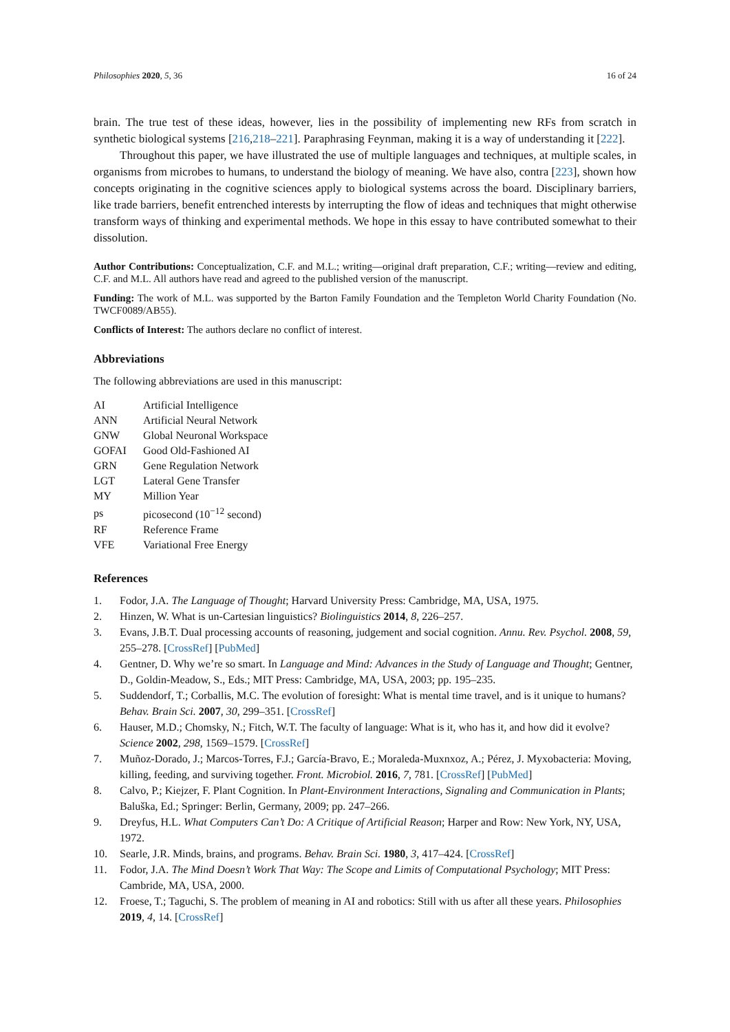Philosophies 2020, 5, 36 16 of 24
brain. The true test of these ideas, however, lies in the possibility of implementing new RFs from scratch in synthetic biological systems [216,218–221]. Paraphrasing Feynman, making it is a way of understanding it [222].
Throughout this paper, we have illustrated the use of multiple languages and techniques, at multiple scales, in organisms from microbes to humans, to understand the biology of meaning. We have also, contra [223], shown how concepts originating in the cognitive sciences apply to biological systems across the board. Disciplinary barriers, like trade barriers, benefit entrenched interests by interrupting the flow of ideas and techniques that might otherwise transform ways of thinking and experimental methods. We hope in this essay to have contributed somewhat to their dissolution.
Author Contributions: Conceptualization, C.F. and M.L.; writing—original draft preparation, C.F.; writing—review and editing, C.F. and M.L. All authors have read and agreed to the published version of the manuscript.
Funding: The work of M.L. was supported by the Barton Family Foundation and the Templeton World Charity Foundation (No. TWCF0089/AB55).
Conflicts of Interest: The authors declare no conflict of interest.
Abbreviations
The following abbreviations are used in this manuscript:
| AI | Artificial Intelligence |
| ANN | Artificial Neural Network |
| GNW | Global Neuronal Workspace |
| GOFAI | Good Old-Fashioned AI |
| GRN | Gene Regulation Network |
| LGT | Lateral Gene Transfer |
| MY | Million Year |
| ps | picosecond (10<sup>−12</sup> second) |
| RF | Reference Frame |
| VFE | Variational Free Energy |
References
1. Fodor, J.A. The Language of Thought; Harvard University Press: Cambridge, MA, USA, 1975.
2. Hinzen, W. What is un-Cartesian linguistics? Biolinguistics 2014, 8, 226–257.
3. Evans, J.B.T. Dual processing accounts of reasoning, judgement and social cognition. Annu. Rev. Psychol. 2008, 59, 255–278. [CrossRef] [PubMed]
4. Gentner, D. Why we’re so smart. In Language and Mind: Advances in the Study of Language and Thought; Gentner, D., Goldin-Meadow, S., Eds.; MIT Press: Cambridge, MA, USA, 2003; pp. 195–235.
5. Suddendorf, T.; Corballis, M.C. The evolution of foresight: What is mental time travel, and is it unique to humans? Behav. Brain Sci. 2007, 30, 299–351. [CrossRef]
6. Hauser, M.D.; Chomsky, N.; Fitch, W.T. The faculty of language: What is it, who has it, and how did it evolve? Science 2002, 298, 1569–1579. [CrossRef]
7. Muñoz-Dorado, J.; Marcos-Torres, F.J.; García-Bravo, E.; Moraleda-Muxnxoz, A.; Pérez, J. Myxobacteria: Moving, killing, feeding, and surviving together. Front. Microbiol. 2016, 7, 781. [CrossRef] [PubMed]
8. Calvo, P.; Kiejzer, F. Plant Cognition. In Plant-Environment Interactions, Signaling and Communication in Plants; Baluška, Ed.; Springer: Berlin, Germany, 2009; pp. 247–266.
9. Dreyfus, H.L. What Computers Can’t Do: A Critique of Artificial Reason; Harper and Row: New York, NY, USA, 1972.
10. Searle, J.R. Minds, brains, and programs. Behav. Brain Sci. 1980, 3, 417–424. [CrossRef]
11. Fodor, J.A. The Mind Doesn’t Work That Way: The Scope and Limits of Computational Psychology; MIT Press: Cambride, MA, USA, 2000.
12. Froese, T.; Taguchi, S. The problem of meaning in AI and robotics: Still with us after all these years. Philosophies 2019, 4, 14. [CrossRef]